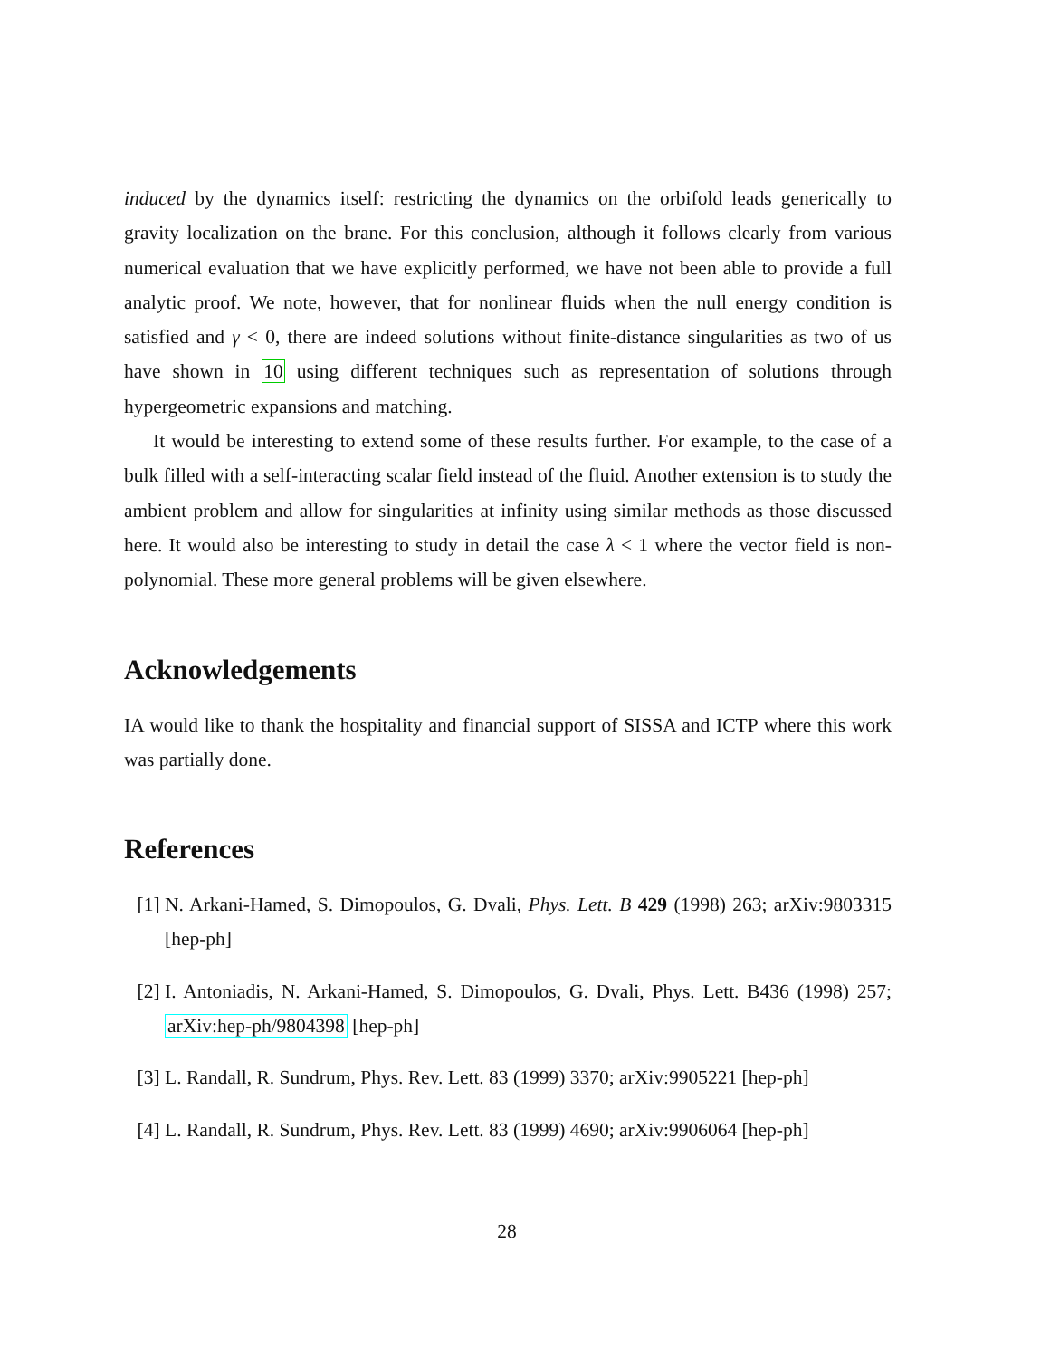induced by the dynamics itself: restricting the dynamics on the orbifold leads generically to gravity localization on the brane. For this conclusion, although it follows clearly from various numerical evaluation that we have explicitly performed, we have not been able to provide a full analytic proof. We note, however, that for nonlinear fluids when the null energy condition is satisfied and γ < 0, there are indeed solutions without finite-distance singularities as two of us have shown in 10 using different techniques such as representation of solutions through hypergeometric expansions and matching.
It would be interesting to extend some of these results further. For example, to the case of a bulk filled with a self-interacting scalar field instead of the fluid. Another extension is to study the ambient problem and allow for singularities at infinity using similar methods as those discussed here. It would also be interesting to study in detail the case λ < 1 where the vector field is non-polynomial. These more general problems will be given elsewhere.
Acknowledgements
IA would like to thank the hospitality and financial support of SISSA and ICTP where this work was partially done.
References
[1] N. Arkani-Hamed, S. Dimopoulos, G. Dvali, Phys. Lett. B 429 (1998) 263; arXiv:9803315 [hep-ph]
[2] I. Antoniadis, N. Arkani-Hamed, S. Dimopoulos, G. Dvali, Phys. Lett. B436 (1998) 257; arXiv:hep-ph/9804398 [hep-ph]
[3] L. Randall, R. Sundrum, Phys. Rev. Lett. 83 (1999) 3370; arXiv:9905221 [hep-ph]
[4] L. Randall, R. Sundrum, Phys. Rev. Lett. 83 (1999) 4690; arXiv:9906064 [hep-ph]
28